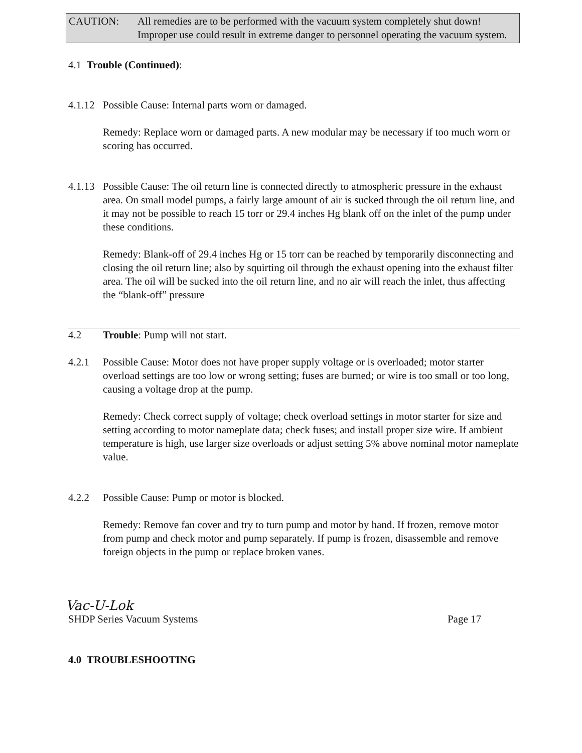CAUTION: All remedies are to be performed with the vacuum system completely shut down! Improper use could result in extreme danger to personnel operating the vacuum system.
4.1 Trouble (Continued):
4.1.12
Possible Cause: Internal parts worn or damaged.
Remedy: Replace worn or damaged parts. A new modular may be necessary if too much worn or scoring has occurred.
4.1.13
Possible Cause: The oil return line is connected directly to atmospheric pressure in the exhaust area. On small model pumps, a fairly large amount of air is sucked through the oil return line, and it may not be possible to reach 15 torr or 29.4 inches Hg blank off on the inlet of the pump under these conditions.
Remedy: Blank-off of 29.4 inches Hg or 15 torr can be reached by temporarily disconnecting and closing the oil return line; also by squirting oil through the exhaust opening into the exhaust filter area. The oil will be sucked into the oil return line, and no air will reach the inlet, thus affecting the “blank-off” pressure
4.2 Trouble: Pump will not start.
4.2.1 Possible Cause: Motor does not have proper supply voltage or is overloaded; motor starter overload settings are too low or wrong setting; fuses are burned; or wire is too small or too long, causing a voltage drop at the pump.
Remedy: Check correct supply of voltage; check overload settings in motor starter for size and setting according to motor nameplate data; check fuses; and install proper size wire. If ambient temperature is high, use larger size overloads or adjust setting 5% above nominal motor nameplate value.
4.2.2 Possible Cause: Pump or motor is blocked.
Remedy: Remove fan cover and try to turn pump and motor by hand. If frozen, remove motor from pump and check motor and pump separately. If pump is frozen, disassemble and remove foreign objects in the pump or replace broken vanes.
Vac-U-Lok
SHDP Series Vacuum Systems Page 17
4.0 TROUBLESHOOTING